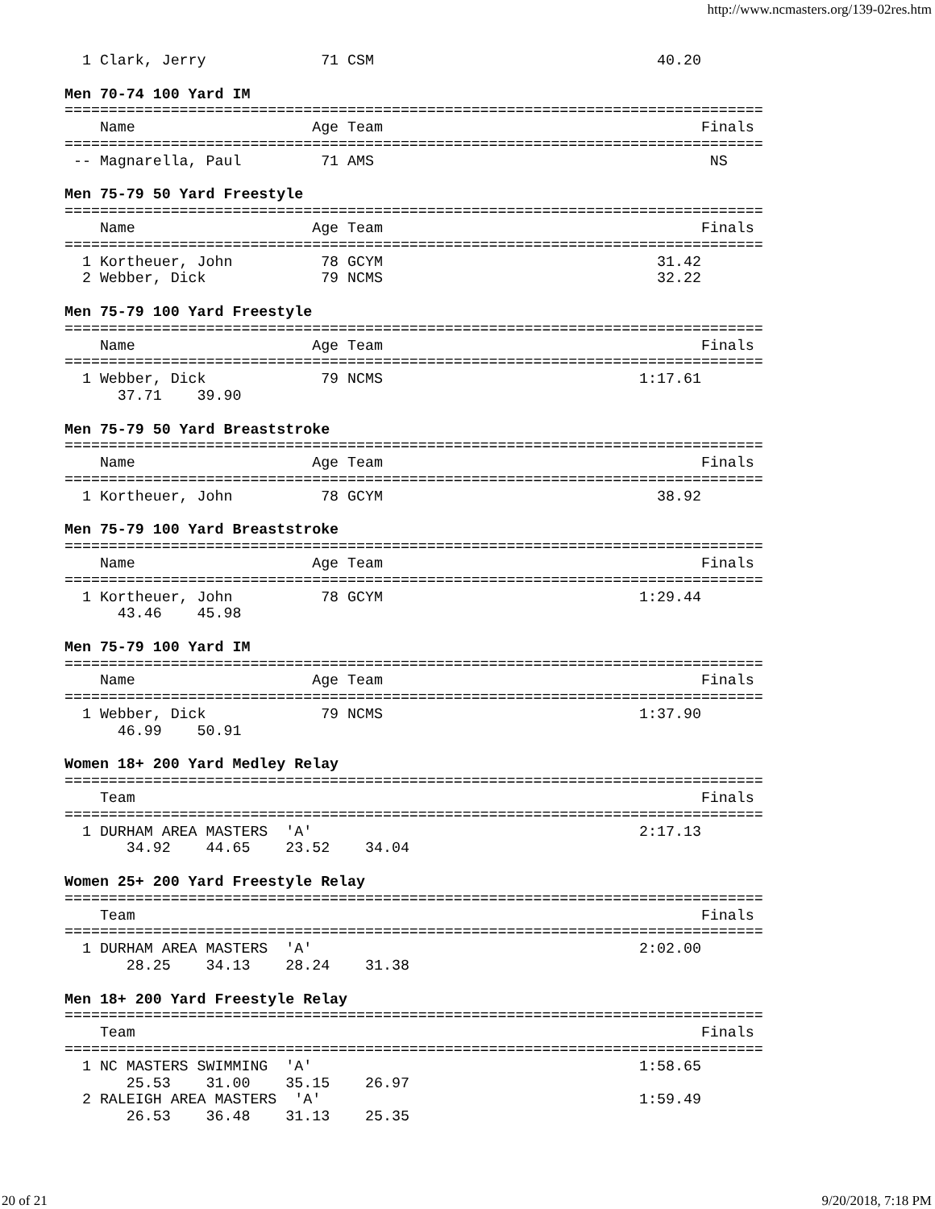http://www.ncmasters.org/139-02res.htm
  1 Clark, Jerry             71 CSM                                40.20

Men 70-74 100 Yard IM
===============================================================================
    Name                    Age Team                                    Finals
===============================================================================
 -- Magnarella, Paul         71 AMS                                      NS

Men 75-79 50 Yard Freestyle
===============================================================================
    Name                    Age Team                                    Finals
===============================================================================
  1 Kortheuer, John          78 GCYM                               31.42
  2 Webber, Dick             79 NCMS                               32.22

Men 75-79 100 Yard Freestyle
===============================================================================
    Name                    Age Team                                    Finals
===============================================================================
  1 Webber, Dick             79 NCMS                             1:17.61
      37.71    39.90

Men 75-79 50 Yard Breaststroke
===============================================================================
    Name                    Age Team                                    Finals
===============================================================================
  1 Kortheuer, John          78 GCYM                               38.92

Men 75-79 100 Yard Breaststroke
===============================================================================
    Name                    Age Team                                    Finals
===============================================================================
  1 Kortheuer, John          78 GCYM                             1:29.44
      43.46    45.98

Men 75-79 100 Yard IM
===============================================================================
    Name                    Age Team                                    Finals
===============================================================================
  1 Webber, Dick             79 NCMS                             1:37.90
      46.99    50.91

Women 18+ 200 Yard Medley Relay
===============================================================================
    Team                                                                Finals
===============================================================================
  1 DURHAM AREA MASTERS  'A'                                     2:17.13
       34.92    44.65    23.52    34.04

Women 25+ 200 Yard Freestyle Relay
===============================================================================
    Team                                                                Finals
===============================================================================
  1 DURHAM AREA MASTERS  'A'                                     2:02.00
       28.25    34.13    28.24    31.38

Men 18+ 200 Yard Freestyle Relay
===============================================================================
    Team                                                                Finals
===============================================================================
  1 NC MASTERS SWIMMING  'A'                                     1:58.65
       25.53    31.00    35.15    26.97
  2 RALEIGH AREA MASTERS  'A'                                    1:59.49
       26.53    36.48    31.13    25.35
20 of 21 9/20/2018, 7:18 PM